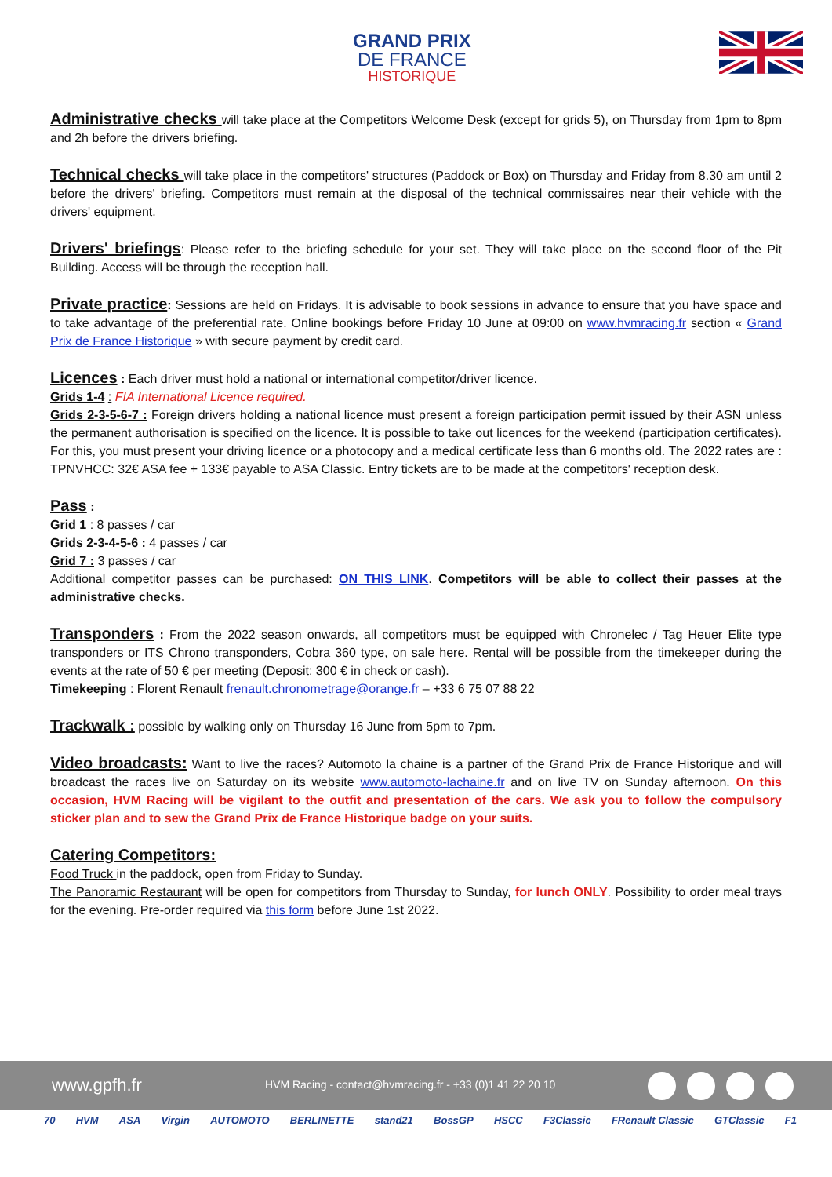GRAND PRIX
DE FRANCE
HISTORIQUE
Administrative checks will take place at the Competitors Welcome Desk (except for grids 5), on Thursday from 1pm to 8pm and 2h before the drivers briefing.
Technical checks will take place in the competitors' structures (Paddock or Box) on Thursday and Friday from 8.30 am until 2 before the drivers' briefing. Competitors must remain at the disposal of the technical commissaires near their vehicle with the drivers' equipment.
Drivers' briefings: Please refer to the briefing schedule for your set. They will take place on the second floor of the Pit Building. Access will be through the reception hall.
Private practice: Sessions are held on Fridays. It is advisable to book sessions in advance to ensure that you have space and to take advantage of the preferential rate. Online bookings before Friday 10 June at 09:00 on www.hvmracing.fr section « Grand Prix de France Historique » with secure payment by credit card.
Licences : Each driver must hold a national or international competitor/driver licence.
Grids 1-4 : FIA International Licence required.
Grids 2-3-5-6-7 : Foreign drivers holding a national licence must present a foreign participation permit issued by their ASN unless the permanent authorisation is specified on the licence. It is possible to take out licences for the weekend (participation certificates). For this, you must present your driving licence or a photocopy and a medical certificate less than 6 months old. The 2022 rates are : TPNVHCC: 32€ ASA fee + 133€ payable to ASA Classic. Entry tickets are to be made at the competitors' reception desk.
Pass :
Grid 1 : 8 passes / car
Grids 2-3-4-5-6 : 4 passes / car
Grid 7 : 3 passes / car
Additional competitor passes can be purchased: ON THIS LINK. Competitors will be able to collect their passes at the administrative checks.
Transponders : From the 2022 season onwards, all competitors must be equipped with Chronelec / Tag Heuer Elite type transponders or ITS Chrono transponders, Cobra 360 type, on sale here. Rental will be possible from the timekeeper during the events at the rate of 50 € per meeting (Deposit: 300 € in check or cash).
Timekeeping : Florent Renault frenault.chronometrage@orange.fr – +33 6 75 07 88 22
Trackwalk : possible by walking only on Thursday 16 June from 5pm to 7pm.
Video broadcasts: Want to live the races? Automoto la chaine is a partner of the Grand Prix de France Historique and will broadcast the races live on Saturday on its website www.automoto-lachaine.fr and on live TV on Sunday afternoon. On this occasion, HVM Racing will be vigilant to the outfit and presentation of the cars. We ask you to follow the compulsory sticker plan and to sew the Grand Prix de France Historique badge on your suits.
Catering Competitors:
Food Truck in the paddock, open from Friday to Sunday.
The Panoramic Restaurant will be open for competitors from Thursday to Sunday, for lunch ONLY. Possibility to order meal trays for the evening. Pre-order required via this form before June 1st 2022.
www.gpfh.fr HVM Racing - contact@hvmracing.fr - +33 (0)1 41 22 20 10
70 HVM ASA Virgin AUTOMOTO BERLINETTE stand21 BossGP HSCC F3Classic FRenault Classic GTClassic F1